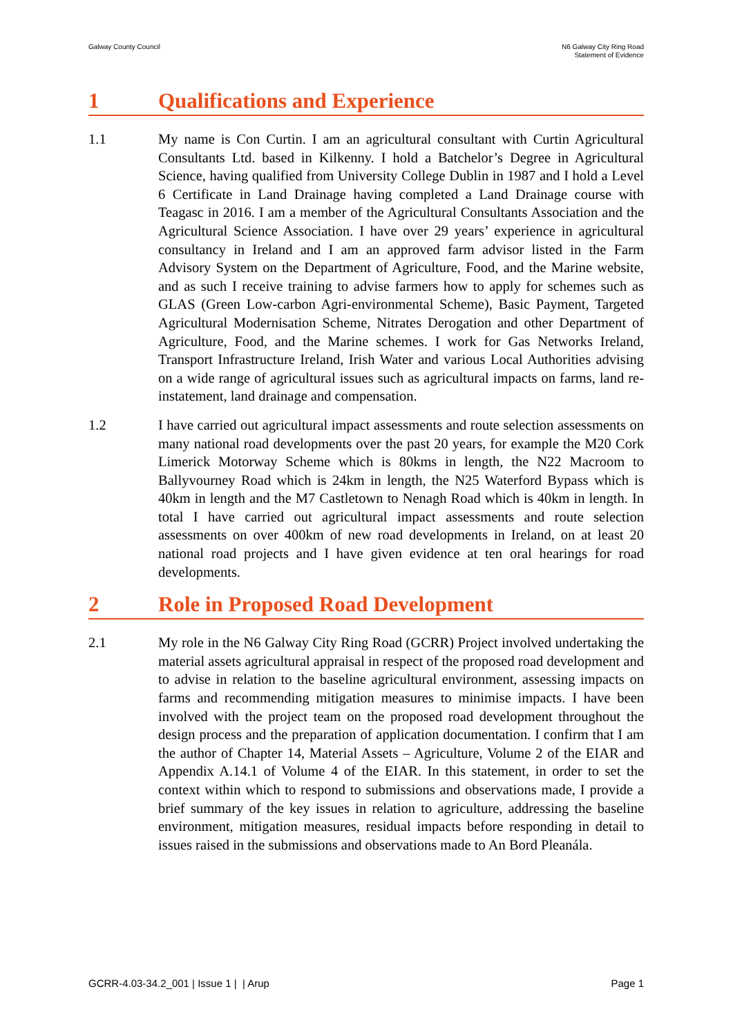Galway County Council N6 Galway City Ring Road
Statement of Evidence
1 Qualifications and Experience
1.1 My name is Con Curtin. I am an agricultural consultant with Curtin Agricultural Consultants Ltd. based in Kilkenny. I hold a Batchelor’s Degree in Agricultural Science, having qualified from University College Dublin in 1987 and I hold a Level 6 Certificate in Land Drainage having completed a Land Drainage course with Teagasc in 2016. I am a member of the Agricultural Consultants Association and the Agricultural Science Association. I have over 29 years’ experience in agricultural consultancy in Ireland and I am an approved farm advisor listed in the Farm Advisory System on the Department of Agriculture, Food, and the Marine website, and as such I receive training to advise farmers how to apply for schemes such as GLAS (Green Low-carbon Agri-environmental Scheme), Basic Payment, Targeted Agricultural Modernisation Scheme, Nitrates Derogation and other Department of Agriculture, Food, and the Marine schemes. I work for Gas Networks Ireland, Transport Infrastructure Ireland, Irish Water and various Local Authorities advising on a wide range of agricultural issues such as agricultural impacts on farms, land re-instatement, land drainage and compensation.
1.2 I have carried out agricultural impact assessments and route selection assessments on many national road developments over the past 20 years, for example the M20 Cork Limerick Motorway Scheme which is 80kms in length, the N22 Macroom to Ballyvourney Road which is 24km in length, the N25 Waterford Bypass which is 40km in length and the M7 Castletown to Nenagh Road which is 40km in length. In total I have carried out agricultural impact assessments and route selection assessments on over 400km of new road developments in Ireland, on at least 20 national road projects and I have given evidence at ten oral hearings for road developments.
2 Role in Proposed Road Development
2.1 My role in the N6 Galway City Ring Road (GCRR) Project involved undertaking the material assets agricultural appraisal in respect of the proposed road development and to advise in relation to the baseline agricultural environment, assessing impacts on farms and recommending mitigation measures to minimise impacts. I have been involved with the project team on the proposed road development throughout the design process and the preparation of application documentation. I confirm that I am the author of Chapter 14, Material Assets – Agriculture, Volume 2 of the EIAR and Appendix A.14.1 of Volume 4 of the EIAR. In this statement, in order to set the context within which to respond to submissions and observations made, I provide a brief summary of the key issues in relation to agriculture, addressing the baseline environment, mitigation measures, residual impacts before responding in detail to issues raised in the submissions and observations made to An Bord Pleanála.
GCRR-4.03-34.2_001 | Issue 1 | | Arup
Page 1